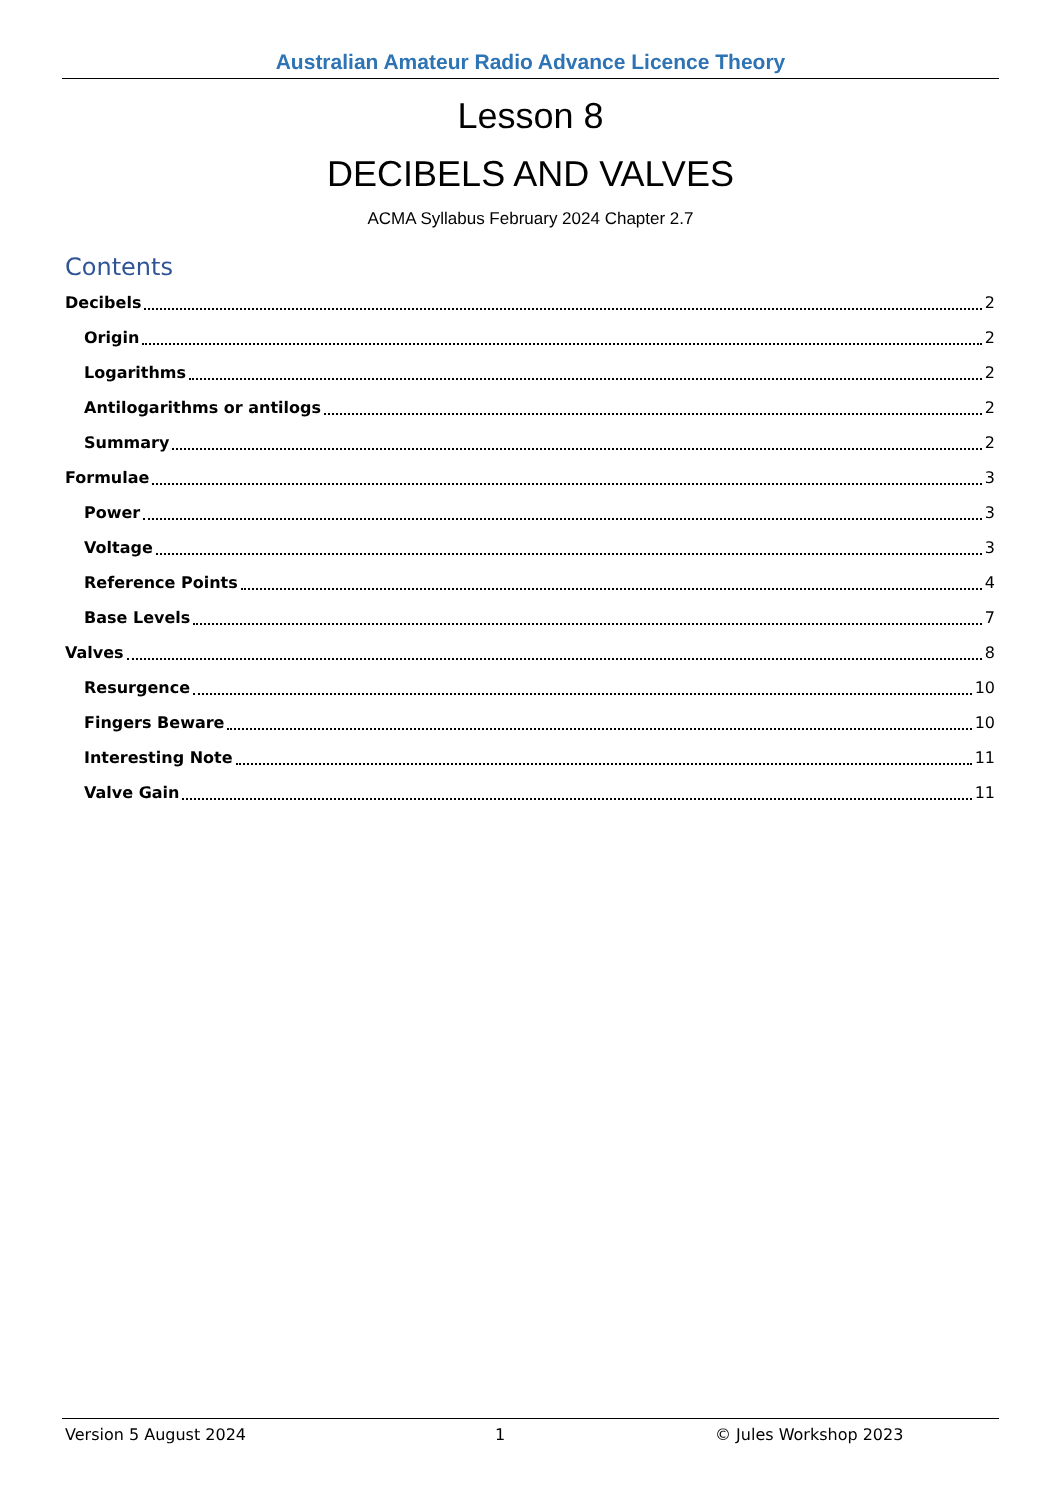Australian Amateur Radio Advance Licence Theory
Lesson 8
DECIBELS AND VALVES
ACMA Syllabus February 2024 Chapter 2.7
Contents
Decibels 2
Origin 2
Logarithms 2
Antilogarithms or antilogs 2
Summary 2
Formulae 3
Power 3
Voltage 3
Reference Points 4
Base Levels 7
Valves 8
Resurgence 10
Fingers Beware 10
Interesting Note 11
Valve Gain 11
Version 5 August 2024 1 © Jules Workshop 2023